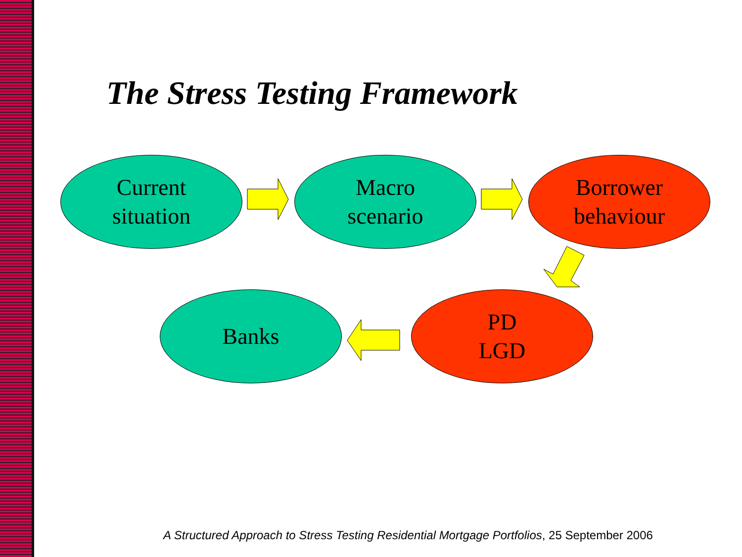The Stress Testing Framework
Current
situation
Macro
scenario
Borrower
behaviour
Banks
PD
LGD
A Structured Approach to Stress Testing Residential Mortgage Portfolios, 25 September 2006